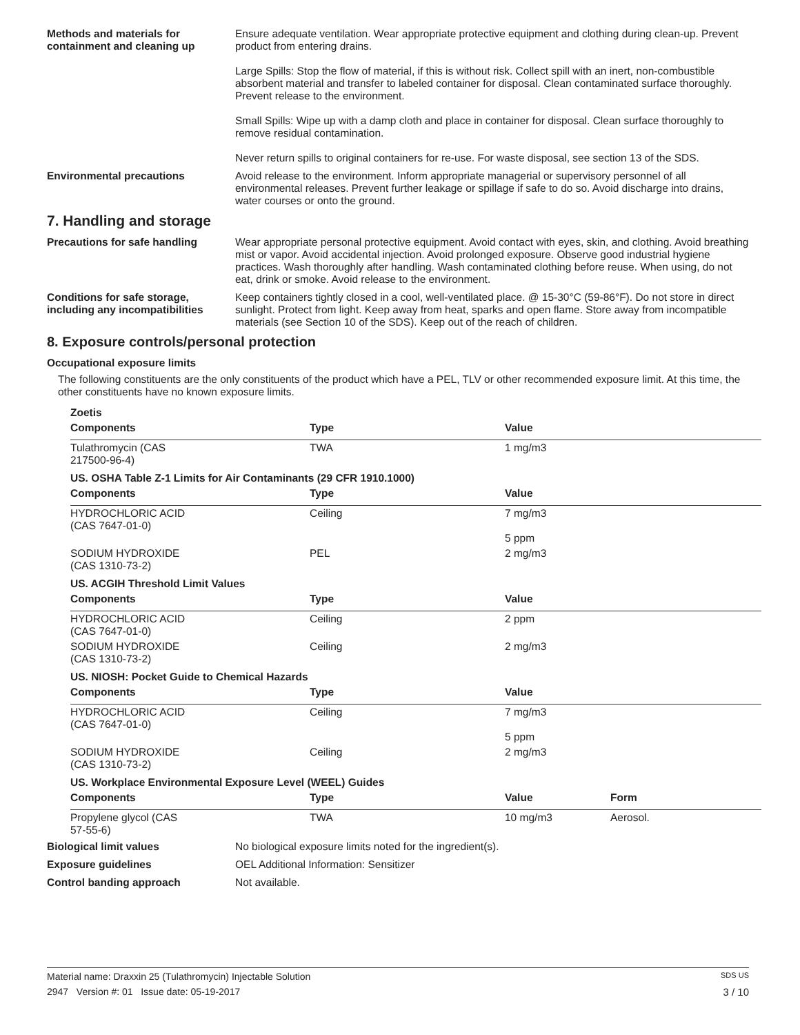Methods and materials for containment and cleaning up
Ensure adequate ventilation. Wear appropriate protective equipment and clothing during clean-up. Prevent product from entering drains.
Large Spills: Stop the flow of material, if this is without risk. Collect spill with an inert, non-combustible absorbent material and transfer to labeled container for disposal. Clean contaminated surface thoroughly. Prevent release to the environment.
Small Spills: Wipe up with a damp cloth and place in container for disposal. Clean surface thoroughly to remove residual contamination.
Never return spills to original containers for re-use. For waste disposal, see section 13 of the SDS.
Environmental precautions Avoid release to the environment. Inform appropriate managerial or supervisory personnel of all environmental releases. Prevent further leakage or spillage if safe to do so. Avoid discharge into drains, water courses or onto the ground.
7. Handling and storage
Precautions for safe handling Wear appropriate personal protective equipment. Avoid contact with eyes, skin, and clothing. Avoid breathing mist or vapor. Avoid accidental injection. Avoid prolonged exposure. Observe good industrial hygiene practices. Wash thoroughly after handling. Wash contaminated clothing before reuse. When using, do not eat, drink or smoke. Avoid release to the environment.
Conditions for safe storage, including any incompatibilities
Keep containers tightly closed in a cool, well-ventilated place. @ 15-30°C (59-86°F). Do not store in direct sunlight. Protect from light. Keep away from heat, sparks and open flame. Store away from incompatible materials (see Section 10 of the SDS). Keep out of the reach of children.
8. Exposure controls/personal protection
Occupational exposure limits
The following constituents are the only constituents of the product which have a PEL, TLV or other recommended exposure limit. At this time, the other constituents have no known exposure limits.
| Zoetis | | | |
| Components | Type | Value | |
| Tulathromycin (CAS 217500-96-4) | TWA | 1 mg/m3 | |
| US. OSHA Table Z-1 Limits for Air Contaminants (29 CFR 1910.1000) | | | |
| Components | Type | Value | |
| HYDROCHLORIC ACID (CAS 7647-01-0) | Ceiling | 7 mg/m3 5 ppm | |
| SODIUM HYDROXIDE (CAS 1310-73-2) | PEL | 2 mg/m3 | |
| US. ACGIH Threshold Limit Values | | | |
| Components | Type | Value | |
| HYDROCHLORIC ACID (CAS 7647-01-0) | Ceiling | 2 ppm | |
| SODIUM HYDROXIDE (CAS 1310-73-2) | Ceiling | 2 mg/m3 | |
| US. NIOSH: Pocket Guide to Chemical Hazards | | | |
| Components | Type | Value | |
| HYDROCHLORIC ACID (CAS 7647-01-0) | Ceiling | 7 mg/m3 5 ppm | |
| SODIUM HYDROXIDE (CAS 1310-73-2) | Ceiling | 2 mg/m3 | |
| US. Workplace Environmental Exposure Level (WEEL) Guides | | | |
| Components | Type | Value | Form |
| Propylene glycol (CAS 57-55-6) | TWA | 10 mg/m3 | Aerosol. |
Biological limit values No biological exposure limits noted for the ingredient(s).
Exposure guidelines OEL Additional Information: Sensitizer
Control banding approach Not available.
Material name: Draxxin 25 (Tulathromycin) Injectable Solution SDS US
2947 Version #: 01 Issue date: 05-19-2017 3 / 10